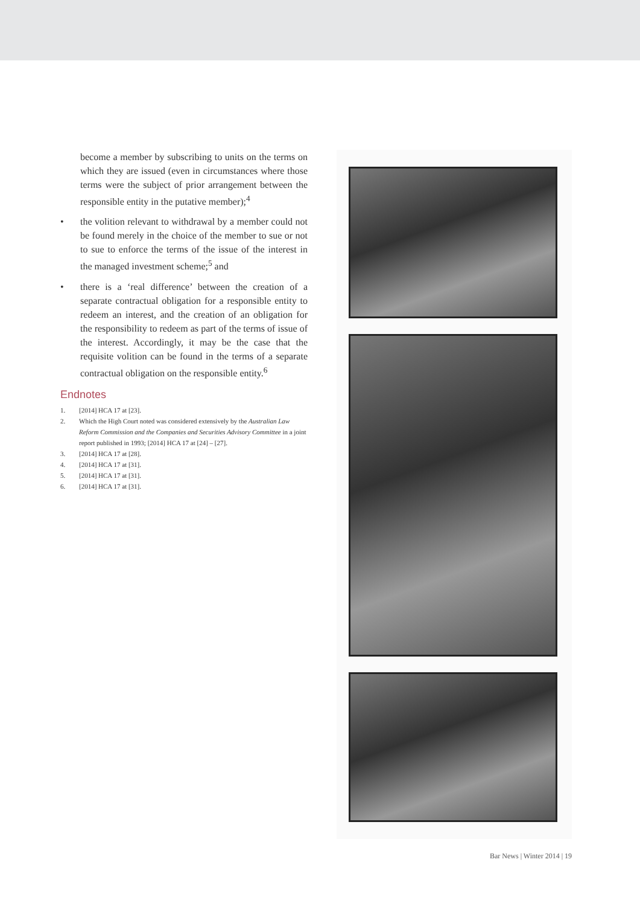become a member by subscribing to units on the terms on which they are issued (even in circumstances where those terms were the subject of prior arrangement between the responsible entity in the putative member);<sup>4</sup>
• the volition relevant to withdrawal by a member could not be found merely in the choice of the member to sue or not to sue to enforce the terms of the issue of the interest in the managed investment scheme;<sup>5</sup> and
• there is a ‘real difference’ between the creation of a separate contractual obligation for a responsible entity to redeem an interest, and the creation of an obligation for the responsibility to redeem as part of the terms of issue of the interest. Accordingly, it may be the case that the requisite volition can be found in the terms of a separate contractual obligation on the responsible entity.<sup>6</sup>
Endnotes
1. [2014] HCA 17 at [23].
2. Which the High Court noted was considered extensively by the Australian Law Reform Commission and the Companies and Securities Advisory Committee in a joint report published in 1993; [2014] HCA 17 at [24] – [27].
3. [2014] HCA 17 at [28].
4. [2014] HCA 17 at [31].
5. [2014] HCA 17 at [31].
6. [2014] HCA 17 at [31].
Bar News | Winter 2014 | 19